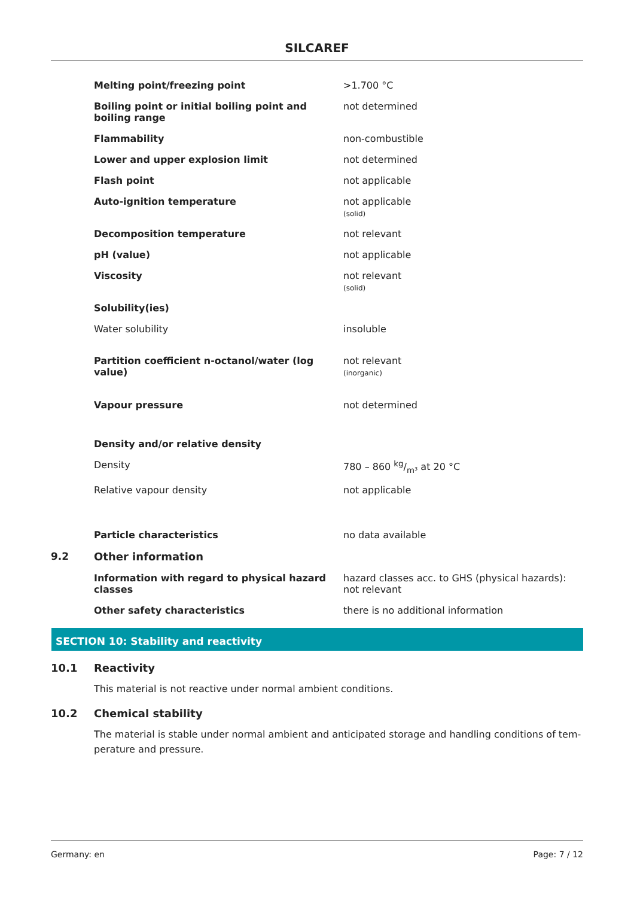SILCAREF
| | Melting point/freezing point | >1.700 °C |
| | Boiling point or initial boiling point and boiling range | not determined |
| | Flammability | non-combustible |
| | Lower and upper explosion limit | not determined |
| | Flash point | not applicable |
| | Auto-ignition temperature | not applicable (solid) |
| | Decomposition temperature | not relevant |
| | pH (value) | not applicable |
| | Viscosity | not relevant (solid) |
| | Solubility(ies) | |
| | Water solubility | insoluble |
| | Partition coefficient n-octanol/water (log value) | not relevant (inorganic) |
| | Vapour pressure | not determined |
| | Density and/or relative density | |
| | Density | 780 – 860 kg/m³ at 20 °C |
| | Relative vapour density | not applicable |
| | Particle characteristics | no data available |
| 9.2 | Other information | |
| | Information with regard to physical hazard classes | hazard classes acc. to GHS (physical hazards): not relevant |
| | Other safety characteristics | there is no additional information |
SECTION 10: Stability and reactivity
10.1 Reactivity
This material is not reactive under normal ambient conditions.
10.2 Chemical stability
The material is stable under normal ambient and anticipated storage and handling conditions of tem-perature and pressure.
Germany: en Page: 7 / 12